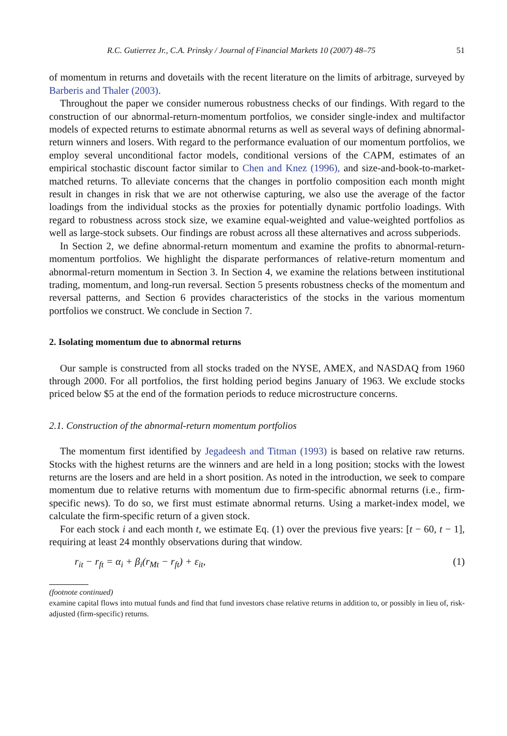R.C. Gutierrez Jr., C.A. Prinsky / Journal of Financial Markets 10 (2007) 48–75 51
of momentum in returns and dovetails with the recent literature on the limits of arbitrage, surveyed by Barberis and Thaler (2003).
Throughout the paper we consider numerous robustness checks of our findings. With regard to the construction of our abnormal-return-momentum portfolios, we consider single-index and multifactor models of expected returns to estimate abnormal returns as well as several ways of defining abnormal-return winners and losers. With regard to the performance evaluation of our momentum portfolios, we employ several unconditional factor models, conditional versions of the CAPM, estimates of an empirical stochastic discount factor similar to Chen and Knez (1996), and size-and-book-to-market-matched returns. To alleviate concerns that the changes in portfolio composition each month might result in changes in risk that we are not otherwise capturing, we also use the average of the factor loadings from the individual stocks as the proxies for potentially dynamic portfolio loadings. With regard to robustness across stock size, we examine equal-weighted and value-weighted portfolios as well as large-stock subsets. Our findings are robust across all these alternatives and across subperiods.
In Section 2, we define abnormal-return momentum and examine the profits to abnormal-return-momentum portfolios. We highlight the disparate performances of relative-return momentum and abnormal-return momentum in Section 3. In Section 4, we examine the relations between institutional trading, momentum, and long-run reversal. Section 5 presents robustness checks of the momentum and reversal patterns, and Section 6 provides characteristics of the stocks in the various momentum portfolios we construct. We conclude in Section 7.
2. Isolating momentum due to abnormal returns
Our sample is constructed from all stocks traded on the NYSE, AMEX, and NASDAQ from 1960 through 2000. For all portfolios, the first holding period begins January of 1963. We exclude stocks priced below $5 at the end of the formation periods to reduce microstructure concerns.
2.1. Construction of the abnormal-return momentum portfolios
The momentum first identified by Jegadeesh and Titman (1993) is based on relative raw returns. Stocks with the highest returns are the winners and are held in a long position; stocks with the lowest returns are the losers and are held in a short position. As noted in the introduction, we seek to compare momentum due to relative returns with momentum due to firm-specific abnormal returns (i.e., firm-specific news). To do so, we first must estimate abnormal returns. Using a market-index model, we calculate the firm-specific return of a given stock.
For each stock i and each month t, we estimate Eq. (1) over the previous five years: [t − 60, t − 1], requiring at least 24 monthly observations during that window.
r<sub>it</sub> − r<sub>ft</sub> = α<sub>i</sub> + β<sub>i</sub>(r<sub>Mt</sub> − r<sub>ft</sub>) + ε<sub>it</sub>, (1)
(footnote continued)
examine capital flows into mutual funds and find that fund investors chase relative returns in addition to, or possibly in lieu of, risk-adjusted (firm-specific) returns.